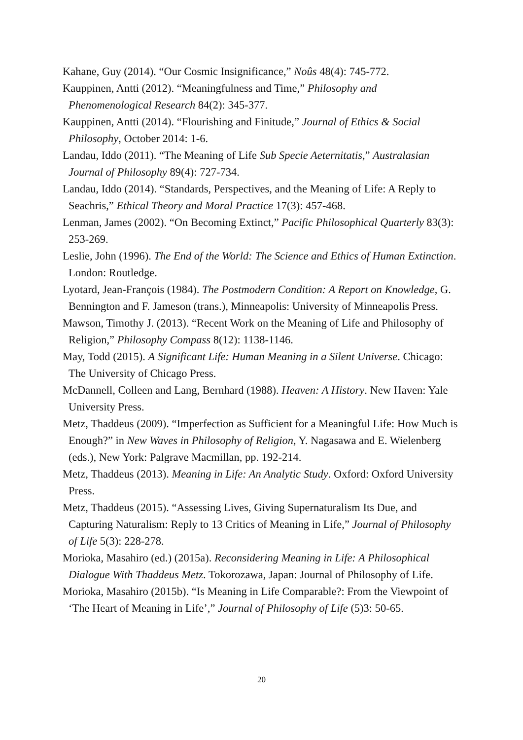Kahane, Guy (2014). “Our Cosmic Insignificance,” Noûs 48(4): 745-772.
Kauppinen, Antti (2012). “Meaningfulness and Time,” Philosophy and Phenomenological Research 84(2): 345-377.
Kauppinen, Antti (2014). “Flourishing and Finitude,” Journal of Ethics & Social Philosophy, October 2014: 1-6.
Landau, Iddo (2011). “The Meaning of Life Sub Specie Aeternitatis,” Australasian Journal of Philosophy 89(4): 727-734.
Landau, Iddo (2014). “Standards, Perspectives, and the Meaning of Life: A Reply to Seachris,” Ethical Theory and Moral Practice 17(3): 457-468.
Lenman, James (2002). “On Becoming Extinct,” Pacific Philosophical Quarterly 83(3): 253-269.
Leslie, John (1996). The End of the World: The Science and Ethics of Human Extinction. London: Routledge.
Lyotard, Jean-François (1984). The Postmodern Condition: A Report on Knowledge, G. Bennington and F. Jameson (trans.), Minneapolis: University of Minneapolis Press.
Mawson, Timothy J. (2013). “Recent Work on the Meaning of Life and Philosophy of Religion,” Philosophy Compass 8(12): 1138-1146.
May, Todd (2015). A Significant Life: Human Meaning in a Silent Universe. Chicago: The University of Chicago Press.
McDannell, Colleen and Lang, Bernhard (1988). Heaven: A History. New Haven: Yale University Press.
Metz, Thaddeus (2009). “Imperfection as Sufficient for a Meaningful Life: How Much is Enough?” in New Waves in Philosophy of Religion, Y. Nagasawa and E. Wielenberg (eds.), New York: Palgrave Macmillan, pp. 192-214.
Metz, Thaddeus (2013). Meaning in Life: An Analytic Study. Oxford: Oxford University Press.
Metz, Thaddeus (2015). “Assessing Lives, Giving Supernaturalism Its Due, and Capturing Naturalism: Reply to 13 Critics of Meaning in Life,” Journal of Philosophy of Life 5(3): 228-278.
Morioka, Masahiro (ed.) (2015a). Reconsidering Meaning in Life: A Philosophical Dialogue With Thaddeus Metz. Tokorozawa, Japan: Journal of Philosophy of Life.
Morioka, Masahiro (2015b). “Is Meaning in Life Comparable?: From the Viewpoint of ‘The Heart of Meaning in Life’,” Journal of Philosophy of Life (5)3: 50-65.
20